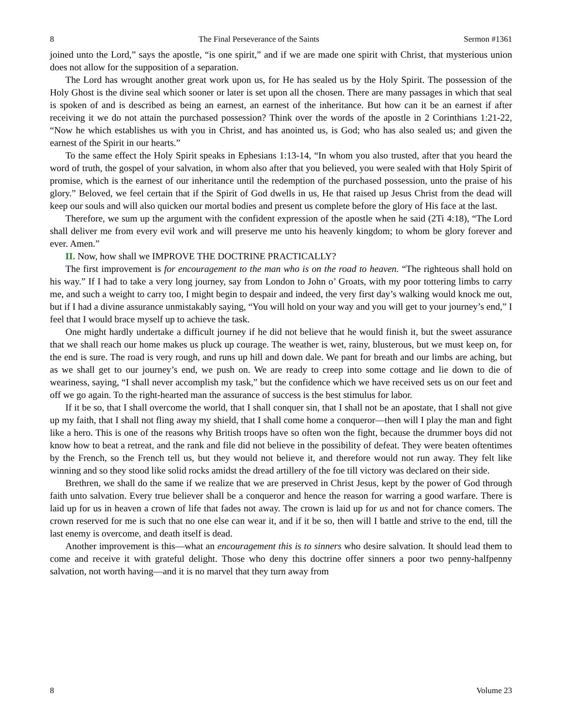8 The Final Perseverance of the Saints Sermon #1361
joined unto the Lord,” says the apostle, “is one spirit,” and if we are made one spirit with Christ, that mysterious union does not allow for the supposition of a separation.
The Lord has wrought another great work upon us, for He has sealed us by the Holy Spirit. The possession of the Holy Ghost is the divine seal which sooner or later is set upon all the chosen. There are many passages in which that seal is spoken of and is described as being an earnest, an earnest of the inheritance. But how can it be an earnest if after receiving it we do not attain the purchased possession? Think over the words of the apostle in 2 Corinthians 1:21-22, “Now he which establishes us with you in Christ, and has anointed us, is God; who has also sealed us; and given the earnest of the Spirit in our hearts.”
To the same effect the Holy Spirit speaks in Ephesians 1:13-14, “In whom you also trusted, after that you heard the word of truth, the gospel of your salvation, in whom also after that you believed, you were sealed with that Holy Spirit of promise, which is the earnest of our inheritance until the redemption of the purchased possession, unto the praise of his glory.” Beloved, we feel certain that if the Spirit of God dwells in us, He that raised up Jesus Christ from the dead will keep our souls and will also quicken our mortal bodies and present us complete before the glory of His face at the last.
Therefore, we sum up the argument with the confident expression of the apostle when he said (2Ti 4:18), “The Lord shall deliver me from every evil work and will preserve me unto his heavenly kingdom; to whom be glory forever and ever. Amen.”
II. Now, how shall we IMPROVE THE DOCTRINE PRACTICALLY?
The first improvement is for encouragement to the man who is on the road to heaven. “The righteous shall hold on his way.” If I had to take a very long journey, say from London to John o’ Groats, with my poor tottering limbs to carry me, and such a weight to carry too, I might begin to despair and indeed, the very first day’s walking would knock me out, but if I had a divine assurance unmistakably saying, “You will hold on your way and you will get to your journey’s end,” I feel that I would brace myself up to achieve the task.
One might hardly undertake a difficult journey if he did not believe that he would finish it, but the sweet assurance that we shall reach our home makes us pluck up courage. The weather is wet, rainy, blusterous, but we must keep on, for the end is sure. The road is very rough, and runs up hill and down dale. We pant for breath and our limbs are aching, but as we shall get to our journey’s end, we push on. We are ready to creep into some cottage and lie down to die of weariness, saying, “I shall never accomplish my task,” but the confidence which we have received sets us on our feet and off we go again. To the right-hearted man the assurance of success is the best stimulus for labor.
If it be so, that I shall overcome the world, that I shall conquer sin, that I shall not be an apostate, that I shall not give up my faith, that I shall not fling away my shield, that I shall come home a conqueror—then will I play the man and fight like a hero. This is one of the reasons why British troops have so often won the fight, because the drummer boys did not know how to beat a retreat, and the rank and file did not believe in the possibility of defeat. They were beaten oftentimes by the French, so the French tell us, but they would not believe it, and therefore would not run away. They felt like winning and so they stood like solid rocks amidst the dread artillery of the foe till victory was declared on their side.
Brethren, we shall do the same if we realize that we are preserved in Christ Jesus, kept by the power of God through faith unto salvation. Every true believer shall be a conqueror and hence the reason for warring a good warfare. There is laid up for us in heaven a crown of life that fades not away. The crown is laid up for us and not for chance comers. The crown reserved for me is such that no one else can wear it, and if it be so, then will I battle and strive to the end, till the last enemy is overcome, and death itself is dead.
Another improvement is this—what an encouragement this is to sinners who desire salvation. It should lead them to come and receive it with grateful delight. Those who deny this doctrine offer sinners a poor two penny-halfpenny salvation, not worth having—and it is no marvel that they turn away from
8 Volume 23